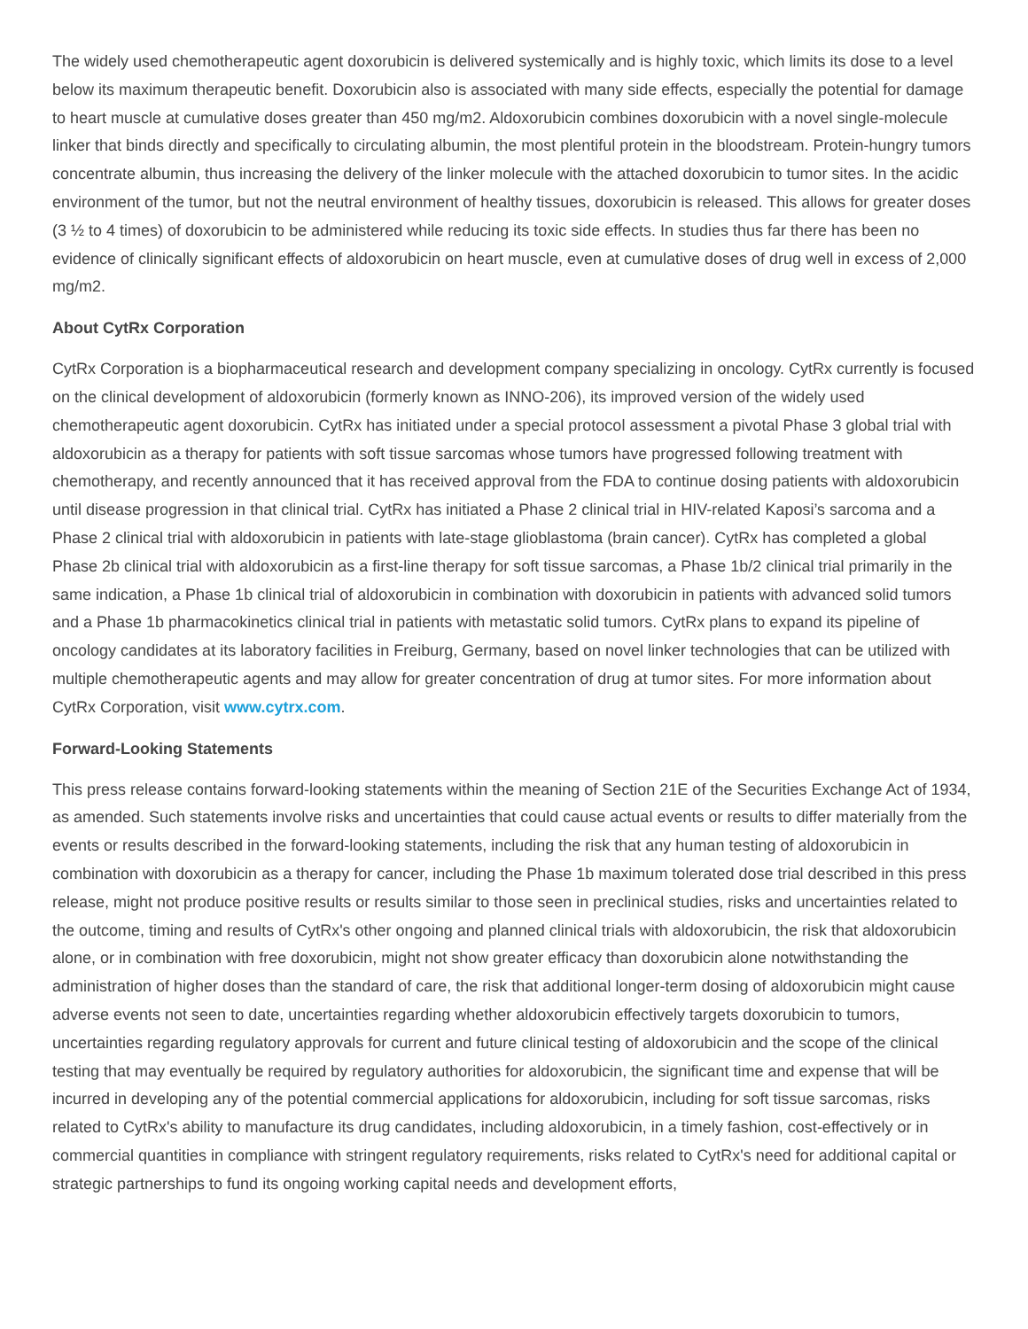The widely used chemotherapeutic agent doxorubicin is delivered systemically and is highly toxic, which limits its dose to a level below its maximum therapeutic benefit. Doxorubicin also is associated with many side effects, especially the potential for damage to heart muscle at cumulative doses greater than 450 mg/m2. Aldoxorubicin combines doxorubicin with a novel single-molecule linker that binds directly and specifically to circulating albumin, the most plentiful protein in the bloodstream. Protein-hungry tumors concentrate albumin, thus increasing the delivery of the linker molecule with the attached doxorubicin to tumor sites. In the acidic environment of the tumor, but not the neutral environment of healthy tissues, doxorubicin is released. This allows for greater doses (3 ½ to 4 times) of doxorubicin to be administered while reducing its toxic side effects. In studies thus far there has been no evidence of clinically significant effects of aldoxorubicin on heart muscle, even at cumulative doses of drug well in excess of 2,000 mg/m2.
About CytRx Corporation
CytRx Corporation is a biopharmaceutical research and development company specializing in oncology. CytRx currently is focused on the clinical development of aldoxorubicin (formerly known as INNO-206), its improved version of the widely used chemotherapeutic agent doxorubicin. CytRx has initiated under a special protocol assessment a pivotal Phase 3 global trial with aldoxorubicin as a therapy for patients with soft tissue sarcomas whose tumors have progressed following treatment with chemotherapy, and recently announced that it has received approval from the FDA to continue dosing patients with aldoxorubicin until disease progression in that clinical trial. CytRx has initiated a Phase 2 clinical trial in HIV-related Kaposi’s sarcoma and a Phase 2 clinical trial with aldoxorubicin in patients with late-stage glioblastoma (brain cancer). CytRx has completed a global Phase 2b clinical trial with aldoxorubicin as a first-line therapy for soft tissue sarcomas, a Phase 1b/2 clinical trial primarily in the same indication, a Phase 1b clinical trial of aldoxorubicin in combination with doxorubicin in patients with advanced solid tumors and a Phase 1b pharmacokinetics clinical trial in patients with metastatic solid tumors. CytRx plans to expand its pipeline of oncology candidates at its laboratory facilities in Freiburg, Germany, based on novel linker technologies that can be utilized with multiple chemotherapeutic agents and may allow for greater concentration of drug at tumor sites. For more information about CytRx Corporation, visit www.cytrx.com.
Forward-Looking Statements
This press release contains forward-looking statements within the meaning of Section 21E of the Securities Exchange Act of 1934, as amended. Such statements involve risks and uncertainties that could cause actual events or results to differ materially from the events or results described in the forward-looking statements, including the risk that any human testing of aldoxorubicin in combination with doxorubicin as a therapy for cancer, including the Phase 1b maximum tolerated dose trial described in this press release, might not produce positive results or results similar to those seen in preclinical studies, risks and uncertainties related to the outcome, timing and results of CytRx's other ongoing and planned clinical trials with aldoxorubicin, the risk that aldoxorubicin alone, or in combination with free doxorubicin, might not show greater efficacy than doxorubicin alone notwithstanding the administration of higher doses than the standard of care, the risk that additional longer-term dosing of aldoxorubicin might cause adverse events not seen to date, uncertainties regarding whether aldoxorubicin effectively targets doxorubicin to tumors, uncertainties regarding regulatory approvals for current and future clinical testing of aldoxorubicin and the scope of the clinical testing that may eventually be required by regulatory authorities for aldoxorubicin, the significant time and expense that will be incurred in developing any of the potential commercial applications for aldoxorubicin, including for soft tissue sarcomas, risks related to CytRx's ability to manufacture its drug candidates, including aldoxorubicin, in a timely fashion, cost-effectively or in commercial quantities in compliance with stringent regulatory requirements, risks related to CytRx's need for additional capital or strategic partnerships to fund its ongoing working capital needs and development efforts,